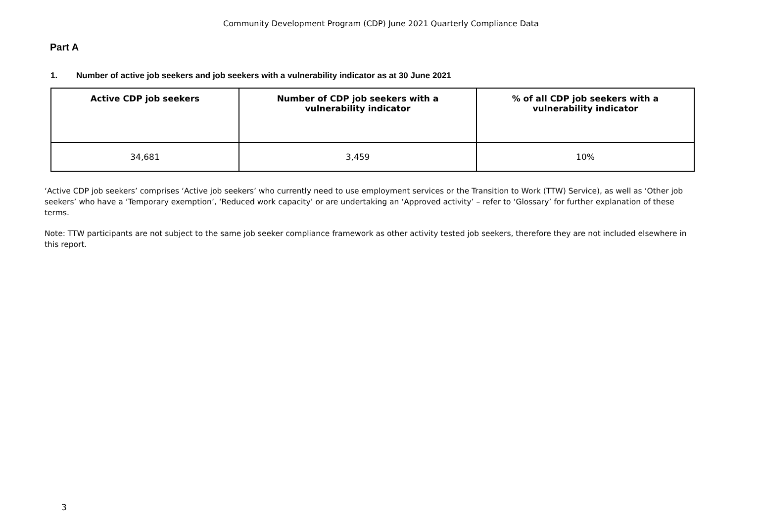Community Development Program (CDP) June 2021 Quarterly Compliance Data
Part A
1. Number of active job seekers and job seekers with a vulnerability indicator as at 30 June 2021
| Active CDP job seekers | Number of CDP job seekers with a vulnerability indicator | % of all CDP job seekers with a vulnerability indicator |
| --- | --- | --- |
| 34,681 | 3,459 | 10% |
‘Active CDP job seekers’ comprises ‘Active job seekers’ who currently need to use employment services or the Transition to Work (TTW) Service), as well as ‘Other job seekers’ who have a ‘Temporary exemption’, ‘Reduced work capacity’ or are undertaking an ‘Approved activity’ – refer to ‘Glossary’ for further explanation of these terms.
Note: TTW participants are not subject to the same job seeker compliance framework as other activity tested job seekers, therefore they are not included elsewhere in this report.
3